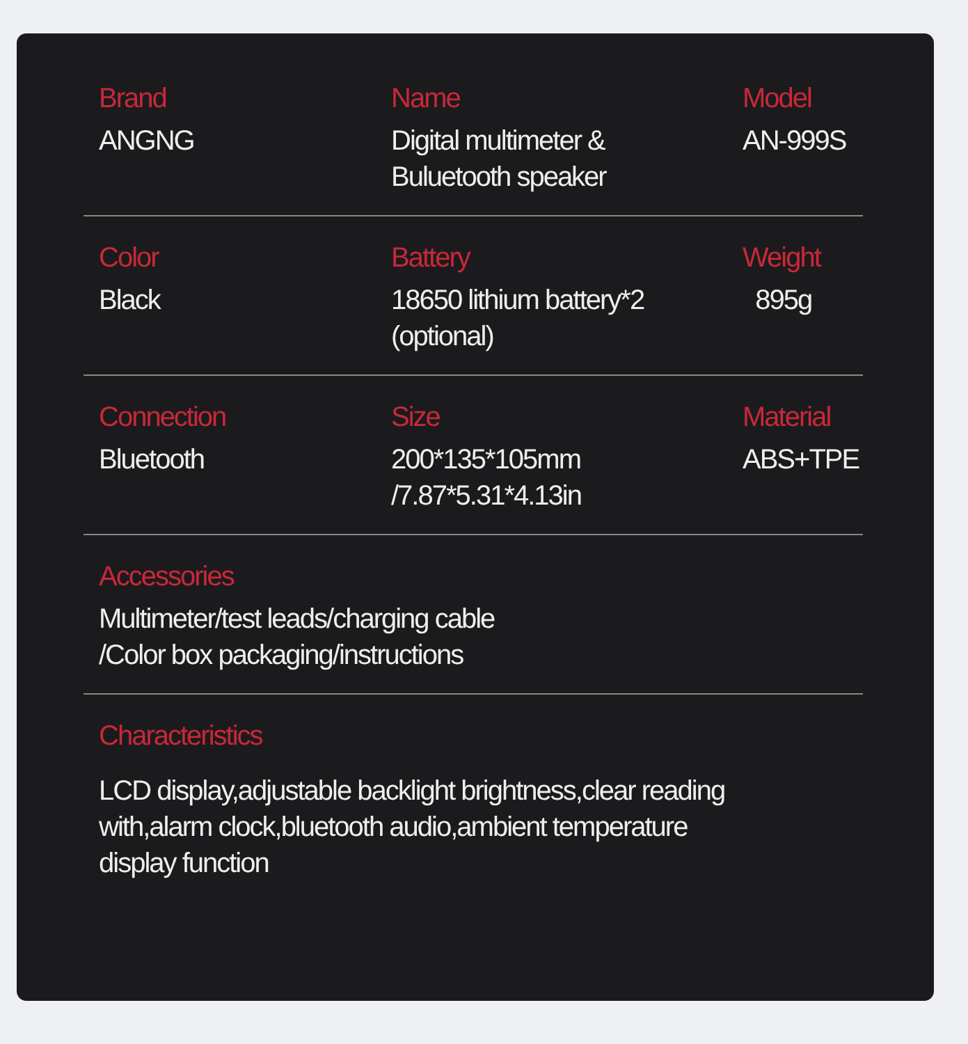Brand
ANGNG
Name
Digital multimeter &
Buluetooth speaker
Model
AN-999S
Color
Black
Battery
18650 lithium battery*2
(optional)
Weight
895g
Connection
Bluetooth
Size
200*135*105mm
/7.87*5.31*4.13in
Material
ABS+TPE
Accessories
Multimeter/test leads/charging cable
/Color box packaging/instructions
Characteristics
LCD display,adjustable backlight brightness,clear reading
with,alarm clock,bluetooth audio,ambient temperature
display function